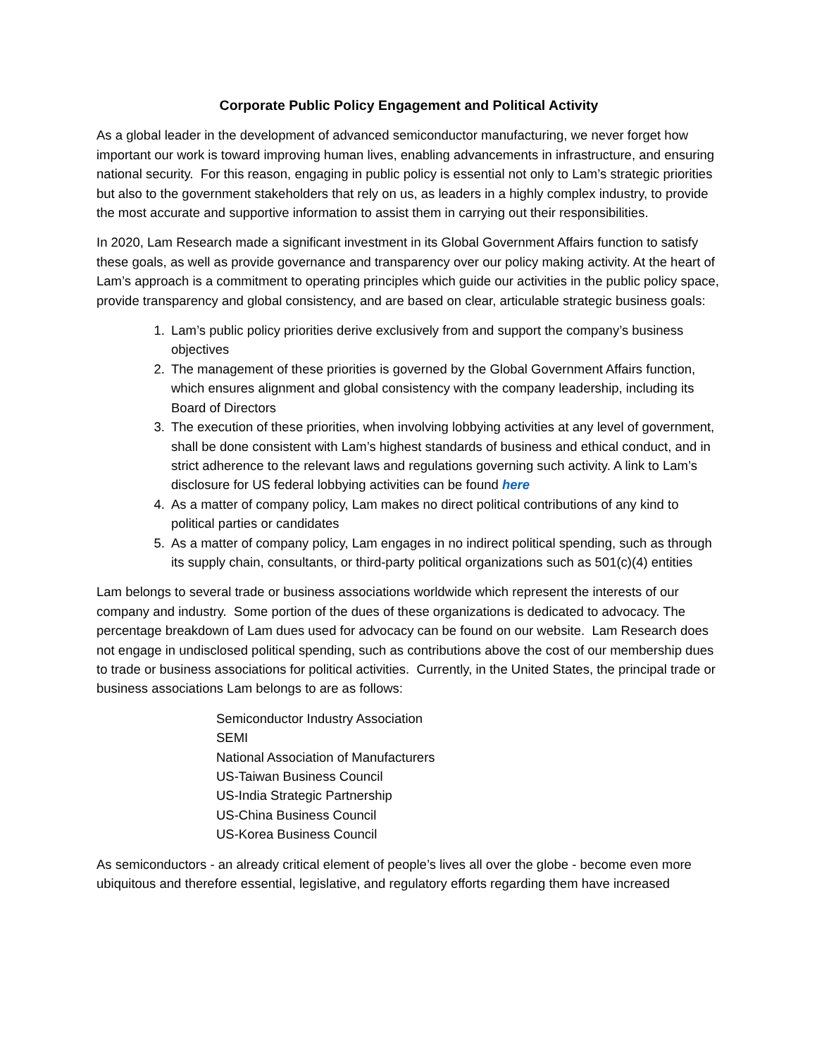Corporate Public Policy Engagement and Political Activity
As a global leader in the development of advanced semiconductor manufacturing, we never forget how important our work is toward improving human lives, enabling advancements in infrastructure, and ensuring national security. For this reason, engaging in public policy is essential not only to Lam’s strategic priorities but also to the government stakeholders that rely on us, as leaders in a highly complex industry, to provide the most accurate and supportive information to assist them in carrying out their responsibilities.
In 2020, Lam Research made a significant investment in its Global Government Affairs function to satisfy these goals, as well as provide governance and transparency over our policy making activity. At the heart of Lam’s approach is a commitment to operating principles which guide our activities in the public policy space, provide transparency and global consistency, and are based on clear, articulable strategic business goals:
1. Lam’s public policy priorities derive exclusively from and support the company’s business objectives
2. The management of these priorities is governed by the Global Government Affairs function, which ensures alignment and global consistency with the company leadership, including its Board of Directors
3. The execution of these priorities, when involving lobbying activities at any level of government, shall be done consistent with Lam’s highest standards of business and ethical conduct, and in strict adherence to the relevant laws and regulations governing such activity. A link to Lam’s disclosure for US federal lobbying activities can be found here
4. As a matter of company policy, Lam makes no direct political contributions of any kind to political parties or candidates
5. As a matter of company policy, Lam engages in no indirect political spending, such as through its supply chain, consultants, or third-party political organizations such as 501(c)(4) entities
Lam belongs to several trade or business associations worldwide which represent the interests of our company and industry. Some portion of the dues of these organizations is dedicated to advocacy. The percentage breakdown of Lam dues used for advocacy can be found on our website. Lam Research does not engage in undisclosed political spending, such as contributions above the cost of our membership dues to trade or business associations for political activities. Currently, in the United States, the principal trade or business associations Lam belongs to are as follows:
Semiconductor Industry Association
SEMI
National Association of Manufacturers
US-Taiwan Business Council
US-India Strategic Partnership
US-China Business Council
US-Korea Business Council
As semiconductors - an already critical element of people’s lives all over the globe - become even more ubiquitous and therefore essential, legislative, and regulatory efforts regarding them have increased